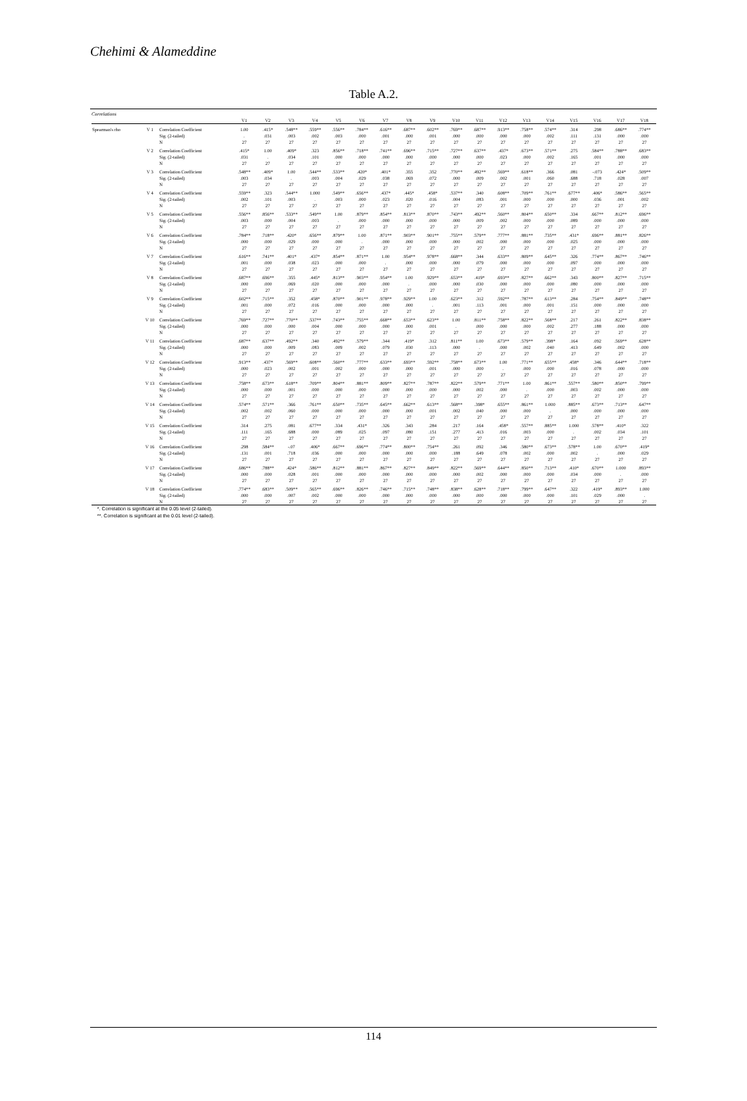Chehimi & Alameddine
Table A.2.
Correlations
| | | | V1 | V2 | V3 | V4 | V5 | V6 | V7 | V8 | V9 | V10 | V11 | V12 | V13 | V14 | V15 | V16 | V17 | V18 |
| --- | --- | --- | --- | --- | --- | --- | --- | --- | --- | --- | --- | --- | --- | --- | --- | --- | --- | --- | --- | --- |
| Spearman's rho | V 1 | Correlation Coefficient | 1.00 | .415* | .548** | .559** | .556** | .784** | .616** | .687** | .602** | .769** | .687** | .913** | .758** | .574** | .314 | .298 | .686** | .774** |
| | | Sig. (2-tailed) | . | .031 | .003 | .002 | .003 | .000 | .001 | .000 | .001 | .000 | .000 | .000 | .000 | .002 | .111 | .131 | .000 | .000 |
| | | N | 27 | 27 | 27 | 27 | 27 | 27 | 27 | 27 | 27 | 27 | 27 | 27 | 27 | 27 | 27 | 27 | 27 | 27 |
| | V 2 | Correlation Coefficient | .415* | 1.00 | .409* | .323 | .856** | .718** | .741** | .696** | .715** | .727** | .637** | .437* | .673** | .571** | .275 | .584** | .788** | .683** |
| | | Sig. (2-tailed) | .031 | . | .034 | .101 | .000 | .000 | .000 | .000 | .000 | .000 | .000 | .023 | .000 | .002 | .165 | .001 | .000 | .000 |
| | | N | 27 | 27 | 27 | 27 | 27 | 27 | 27 | 27 | 27 | 27 | 27 | 27 | 27 | 27 | 27 | 27 | 27 | 27 |
| | V 3 | Correlation Coefficient | .548** | .409* | 1.00 | .544** | .533** | .420* | .401* | .355 | .352 | .770** | .492** | .569** | .618** | .366 | .081 | -.073 | .424* | .509** |
| | | Sig. (2-tailed) | .003 | .034 | . | .003 | .004 | .029 | .038 | .069 | .072 | .000 | .009 | .002 | .001 | .060 | .688 | .718 | .028 | .007 |
| | | N | 27 | 27 | 27 | 27 | 27 | 27 | 27 | 27 | 27 | 27 | 27 | 27 | 27 | 27 | 27 | 27 | 27 | 27 |
| | V 4 | Correlation Coefficient | .559** | .323 | .544** | 1.000 | .549** | .656** | .437* | .445* | .458* | .537** | .340 | .608** | .709** | .761** | .677** | .406* | .586** | .565** |
| | | Sig. (2-tailed) | .002 | .101 | .003 | . | .003 | .000 | .023 | .020 | .016 | .004 | .083 | .001 | .000 | .000 | .000 | .036 | .001 | .002 |
| | | N | 27 | 27 | 27 | 27 | 27 | 27 | 27 | 27 | 27 | 27 | 27 | 27 | 27 | 27 | 27 | 27 | 27 | 27 |
| | V 5 | Correlation Coefficient | .556** | .856** | .533** | .549** | 1.00 | .879** | .854** | .813** | .870** | .743** | .492** | .560** | .804** | .650** | .334 | .667** | .812** | .696** |
| | | Sig. (2-tailed) | .003 | .000 | .004 | .003 | . | .000 | .000 | .000 | .000 | .000 | .009 | .002 | .000 | .000 | .089 | .000 | .000 | .000 |
| | | N | 27 | 27 | 27 | 27 | 27 | 27 | 27 | 27 | 27 | 27 | 27 | 27 | 27 | 27 | 27 | 27 | 27 | 27 |
| | V 6 | Correlation Coefficient | .784** | .718** | .420* | .656** | .879** | 1.00 | .871** | .903** | .901** | .755** | .579** | .777** | .881** | .735** | .431* | .696** | .881** | .826** |
| | | Sig. (2-tailed) | .000 | .000 | .029 | .000 | .000 | . | .000 | .000 | .000 | .000 | .002 | .000 | .000 | .000 | .025 | .000 | .000 | .000 |
| | | N | 27 | 27 | 27 | 27 | 27 | 27 | 27 | 27 | 27 | 27 | 27 | 27 | 27 | 27 | 27 | 27 | 27 | 27 |
| | V 7 | Correlation Coefficient | .616** | .741** | .401* | .437* | .854** | .871** | 1.00 | .954** | .978** | .668** | .344 | .633** | .809** | .645** | .326 | .774** | .867** | .746** |
| | | Sig. (2-tailed) | .001 | .000 | .038 | .023 | .000 | .000 | . | .000 | .000 | .000 | .079 | .000 | .000 | .000 | .097 | .000 | .000 | .000 |
| | | N | 27 | 27 | 27 | 27 | 27 | 27 | 27 | 27 | 27 | 27 | 27 | 27 | 27 | 27 | 27 | 27 | 27 | 27 |
| | V 8 | Correlation Coefficient | .687** | .696** | .355 | .445* | .813** | .903** | .954** | 1.00 | .929** | .653** | .419* | .693** | .827** | .662** | .343 | .800** | .827** | .715** |
| | | Sig. (2-tailed) | .000 | .000 | .069 | .020 | .000 | .000 | .000 | . | .000 | .000 | .030 | .000 | .000 | .000 | .080 | .000 | .000 | .000 |
| | | N | 27 | 27 | 27 | 27 | 27 | 27 | 27 | 27 | 27 | 27 | 27 | 27 | 27 | 27 | 27 | 27 | 27 | 27 |
| | V 9 | Correlation Coefficient | .602** | .715** | .352 | .458* | .870** | .901** | .978** | .929** | 1.00 | .623** | .312 | .592** | .787** | .613** | .284 | .754** | .849** | .748** |
| | | Sig. (2-tailed) | .001 | .000 | .072 | .016 | .000 | .000 | .000 | .000 | . | .001 | .113 | .001 | .000 | .001 | .151 | .000 | .000 | .000 |
| | | N | 27 | 27 | 27 | 27 | 27 | 27 | 27 | 27 | 27 | 27 | 27 | 27 | 27 | 27 | 27 | 27 | 27 | 27 |
| | V 10 | Correlation Coefficient | .769** | .727** | .770** | .537** | .743** | .755** | .668** | .653** | .623** | 1.00 | .811** | .758** | .822** | .568** | .217 | .261 | .822** | .838** |
| | | Sig. (2-tailed) | .000 | .000 | .000 | .004 | .000 | .000 | .000 | .000 | .001 | . | .000 | .000 | .000 | .002 | .277 | .188 | .000 | .000 |
| | | N | 27 | 27 | 27 | 27 | 27 | 27 | 27 | 27 | 27 | 27 | 27 | 27 | 27 | 27 | 27 | 27 | 27 | 27 |
| | V 11 | Correlation Coefficient | .687** | .637** | .492** | .340 | .492** | .579** | .344 | .419* | .312 | .811** | 1.00 | .673** | .579** | .398* | .164 | .092 | .569** | .628** |
| | | Sig. (2-tailed) | .000 | .000 | .009 | .083 | .009 | .002 | .079 | .030 | .113 | .000 | . | .000 | .002 | .040 | .413 | .649 | .002 | .000 |
| | | N | 27 | 27 | 27 | 27 | 27 | 27 | 27 | 27 | 27 | 27 | 27 | 27 | 27 | 27 | 27 | 27 | 27 | 27 |
| | V 12 | Correlation Coefficient | .913** | .437* | .569** | .608** | .560** | .777** | .633** | .693** | .592** | .758** | .673** | 1.00 | .771** | .655** | .458* | .346 | .644** | .718** |
| | | Sig. (2-tailed) | .000 | .023 | .002 | .001 | .002 | .000 | .000 | .000 | .001 | .000 | .000 | . | .000 | .000 | .016 | .078 | .000 | .000 |
| | | N | 27 | 27 | 27 | 27 | 27 | 27 | 27 | 27 | 27 | 27 | 27 | 27 | 27 | 27 | 27 | 27 | 27 | 27 |
| | V 13 | Correlation Coefficient | .758** | .673** | .618** | .709** | .804** | .881** | .809** | .827** | .787** | .822** | .579** | .771** | 1.00 | .861** | .557** | .580** | .850** | .799** |
| | | Sig. (2-tailed) | .000 | .000 | .001 | .000 | .000 | .000 | .000 | .000 | .000 | .000 | .002 | .000 | . | .000 | .003 | .002 | .000 | .000 |
| | | N | 27 | 27 | 27 | 27 | 27 | 27 | 27 | 27 | 27 | 27 | 27 | 27 | 27 | 27 | 27 | 27 | 27 | 27 |
| | V 14 | Correlation Coefficient | .574** | .571** | .366 | .761** | .650** | .735** | .645** | .662** | .613** | .568** | .398* | .655** | .861** | 1.000 | .885** | .673** | .713** | .647** |
| | | Sig. (2-tailed) | .002 | .002 | .060 | .000 | .000 | .000 | .000 | .000 | .001 | .002 | .040 | .000 | .000 | . | .000 | .000 | .000 | .000 |
| | | N | 27 | 27 | 27 | 27 | 27 | 27 | 27 | 27 | 27 | 27 | 27 | 27 | 27 | 27 | 27 | 27 | 27 | 27 |
| | V 15 | Correlation Coefficient | .314 | .275 | .081 | .677** | .334 | .431* | .326 | .343 | .284 | .217 | .164 | .458* | .557** | .885** | 1.000 | .578** | .410* | .322 |
| | | Sig. (2-tailed) | .111 | .165 | .688 | .000 | .089 | .025 | .097 | .080 | .151 | .277 | .413 | .016 | .003 | .000 | . | .002 | .034 | .101 |
| | | N | 27 | 27 | 27 | 27 | 27 | 27 | 27 | 27 | 27 | 27 | 27 | 27 | 27 | 27 | 27 | 27 | 27 | 27 |
| | V 16 | Correlation Coefficient | .298 | .584** | -.07 | .406* | .667** | .696** | .774** | .800** | .754** | .261 | .092 | .346 | .580** | .673** | .578** | 1.00 | .670** | .419* |
| | | Sig. (2-tailed) | .131 | .001 | .718 | .036 | .000 | .000 | .000 | .000 | .000 | .188 | .649 | .078 | .002 | .000 | .002 | . | .000 | .029 |
| | | N | 27 | 27 | 27 | 27 | 27 | 27 | 27 | 27 | 27 | 27 | 27 | 27 | 27 | 27 | 27 | 27 | 27 | 27 |
| | V 17 | Correlation Coefficient | .686** | .788** | .424* | .586** | .812** | .881** | .867** | .827** | .849** | .822** | .569** | .644** | .850** | .713** | .410* | .670** | 1.000 | .893** |
| | | Sig. (2-tailed) | .000 | .000 | .028 | .001 | .000 | .000 | .000 | .000 | .000 | .000 | .002 | .000 | .000 | .000 | .034 | .000 | . | .000 |
| | | N | 27 | 27 | 27 | 27 | 27 | 27 | 27 | 27 | 27 | 27 | 27 | 27 | 27 | 27 | 27 | 27 | 27 | 27 |
| | V 18 | Correlation Coefficient | .774** | .683** | .509** | .565** | .696** | .826** | .746** | .715** | .748** | .838** | .628** | .718** | .799** | .647** | .322 | .419* | .893** | 1.000 |
| | | Sig. (2-tailed) | .000 | .000 | .007 | .002 | .000 | .000 | .000 | .000 | .000 | .000 | .000 | .000 | .000 | .000 | .101 | .029 | .000 | . |
| | | N | 27 | 27 | 27 | 27 | 27 | 27 | 27 | 27 | 27 | 27 | 27 | 27 | 27 | 27 | 27 | 27 | 27 | 27 |
*. Correlation is significant at the 0.05 level (2-tailed).
**. Correlation is significant at the 0.01 level (2-tailed).
114